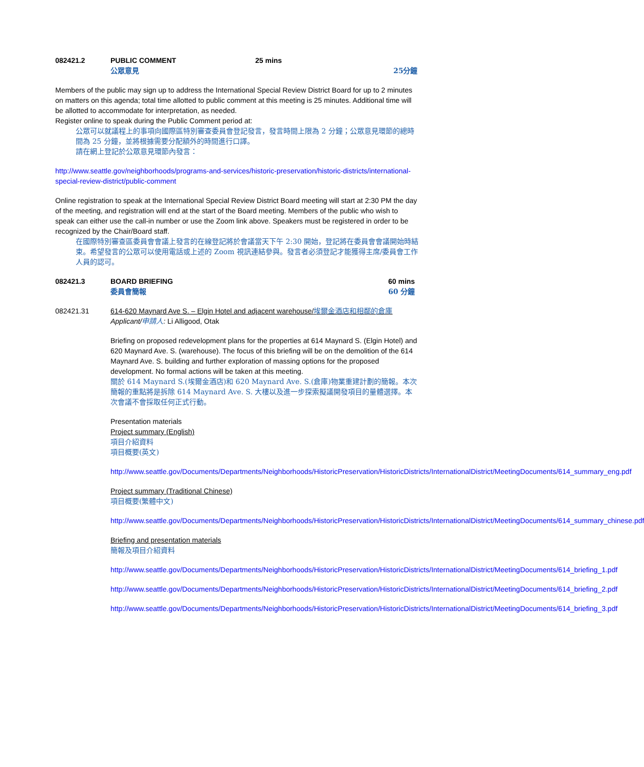082421.2 PUBLIC COMMENT
公眾意見
25 mins
25分鐘
Members of the public may sign up to address the International Special Review District Board for up to 2 minutes on matters on this agenda; total time allotted to public comment at this meeting is 25 minutes. Additional time will be allotted to accommodate for interpretation, as needed.
Register online to speak during the Public Comment period at:
公眾可以就議程上的事項向國際區特別審查委員會登記發言，發言時間上限為 2 分鐘；公眾意見環節的總時間為 25 分鐘，並將根據需要分配額外的時間進行口譯。
請在網上登記於公眾意見環節內發言：
http://www.seattle.gov/neighborhoods/programs-and-services/historic-preservation/historic-districts/international-special-review-district/public-comment
Online registration to speak at the International Special Review District Board meeting will start at 2:30 PM the day of the meeting, and registration will end at the start of the Board meeting. Members of the public who wish to speak can either use the call-in number or use the Zoom link above. Speakers must be registered in order to be recognized by the Chair/Board staff.
在國際特別審查區委員會會議上發言的在線登記將於會議當天下午 2:30 開始，登記將在委員會會議開始時結束。希望發言的公眾可以使用電話或上述的 Zoom 視訊連結參與。發言者必須登記才能獲得主席/委員會工作人員的認可。
082421.3 BOARD BRIEFING
委員會簡報
60 mins
60 分鐘
082421.31 614-620 Maynard Ave S. – Elgin Hotel and adjacent warehouse/埃爾金酒店和相鄰的倉庫
Applicant/申請人: Li Alligood, Otak
Briefing on proposed redevelopment plans for the properties at 614 Maynard S. (Elgin Hotel) and 620 Maynard Ave. S. (warehouse). The focus of this briefing will be on the demolition of the 614 Maynard Ave. S. building and further exploration of massing options for the proposed development. No formal actions will be taken at this meeting.
關於 614 Maynard S.(埃爾金酒店)和 620 Maynard Ave. S.(倉庫)物業重建計劃的簡報。本次簡報的重點將是拆除 614 Maynard Ave. S. 大樓以及進一步探索擬議開發項目的量體選擇。本次會議不會採取任何正式行動。
Presentation materials
Project summary (English)
項目介紹資料
項目概要(英文)
http://www.seattle.gov/Documents/Departments/Neighborhoods/HistoricPreservation/HistoricDistricts/InternationalDistrict/MeetingDocuments/614_summary_eng.pdf
Project summary (Traditional Chinese)
項目概要(繁體中文)
http://www.seattle.gov/Documents/Departments/Neighborhoods/HistoricPreservation/HistoricDistricts/InternationalDistrict/MeetingDocuments/614_summary_chinese.pdf
Briefing and presentation materials
簡報及項目介紹資料
http://www.seattle.gov/Documents/Departments/Neighborhoods/HistoricPreservation/HistoricDistricts/InternationalDistrict/MeetingDocuments/614_briefing_1.pdf
http://www.seattle.gov/Documents/Departments/Neighborhoods/HistoricPreservation/HistoricDistricts/InternationalDistrict/MeetingDocuments/614_briefing_2.pdf
http://www.seattle.gov/Documents/Departments/Neighborhoods/HistoricPreservation/HistoricDistricts/InternationalDistrict/MeetingDocuments/614_briefing_3.pdf